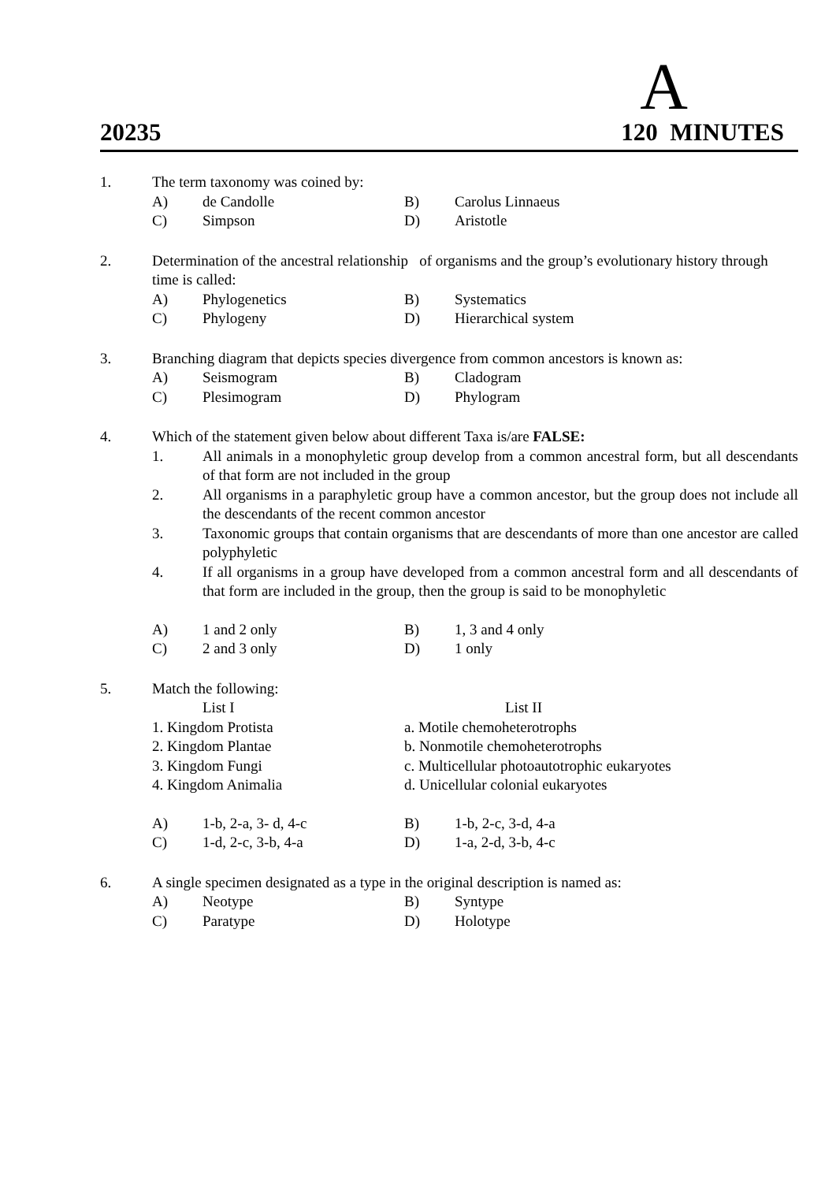A
20235 120 MINUTES
1. The term taxonomy was coined by:
A) de Candolle B) Carolus Linnaeus
C) Simpson D) Aristotle
2. Determination of the ancestral relationship of organisms and the group’s evolutionary history through time is called:
A) Phylogenetics B) Systematics
C) Phylogeny D) Hierarchical system
3. Branching diagram that depicts species divergence from common ancestors is known as:
A) Seismogram B) Cladogram
C) Plesimogram D) Phylogram
4. Which of the statement given below about different Taxa is/are FALSE:
1. All animals in a monophyletic group develop from a common ancestral form, but all descendants of that form are not included in the group
2. All organisms in a paraphyletic group have a common ancestor, but the group does not include all the descendants of the recent common ancestor
3. Taxonomic groups that contain organisms that are descendants of more than one ancestor are called polyphyletic
4. If all organisms in a group have developed from a common ancestral form and all descendants of that form are included in the group, then the group is said to be monophyletic
A) 1 and 2 only B) 1, 3 and 4 only
C) 2 and 3 only D) 1 only
5. Match the following:
List I List II
1. Kingdom Protista a. Motile chemoheterotrophs
2. Kingdom Plantae b. Nonmotile chemoheterotrophs
3. Kingdom Fungi c. Multicellular photoautotrophic eukaryotes
4. Kingdom Animalia d. Unicellular colonial eukaryotes
A) 1-b, 2-a, 3- d, 4-c B) 1-b, 2-c, 3-d, 4-a
C) 1-d, 2-c, 3-b, 4-a D) 1-a, 2-d, 3-b, 4-c
6. A single specimen designated as a type in the original description is named as:
A) Neotype B) Syntype
C) Paratype D) Holotype